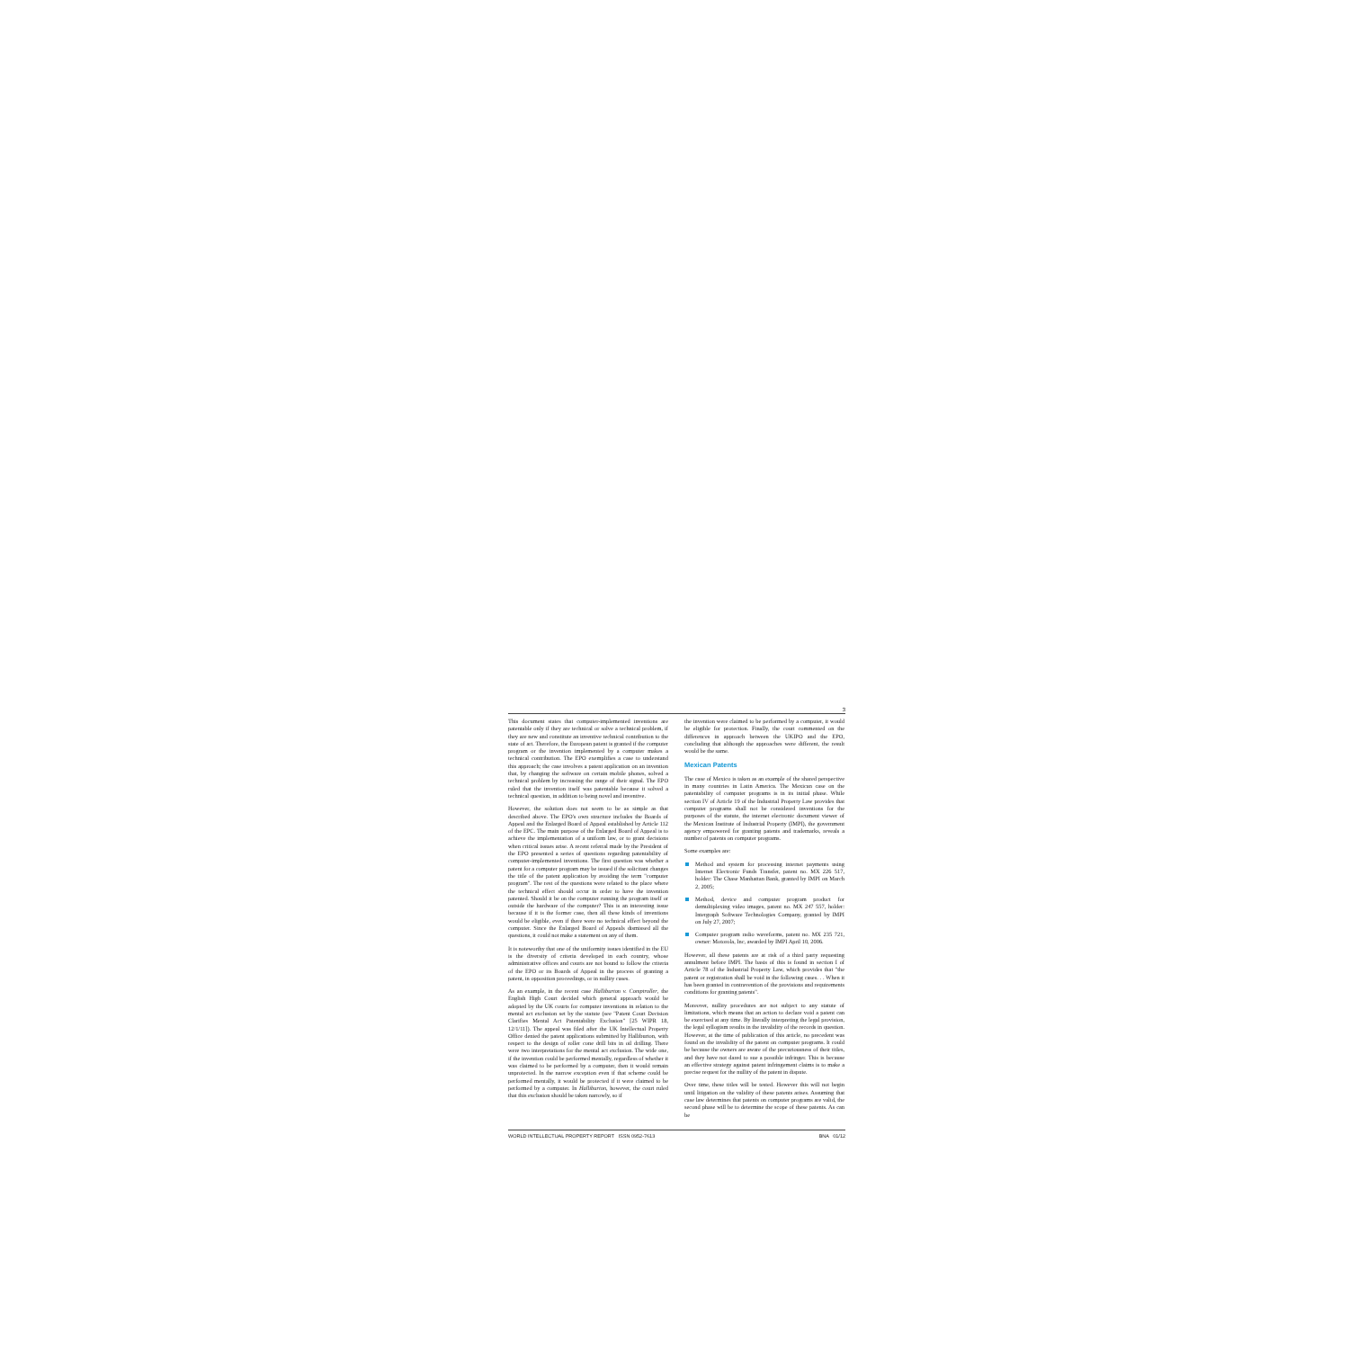3
This document states that computer-implemented inventions are patentable only if they are technical or solve a technical problem, if they are new and constitute an inventive technical contribution to the state of art. Therefore, the European patent is granted if the computer program or the invention implemented by a computer makes a technical contribution. The EPO exemplifies a case to understand this approach; the case involves a patent application on an invention that, by changing the software on certain mobile phones, solved a technical problem by increasing the range of their signal. The EPO ruled that the invention itself was patentable because it solved a technical question, in addition to being novel and inventive.
However, the solution does not seem to be as simple as that described above. The EPO's own structure includes the Boards of Appeal and the Enlarged Board of Appeal established by Article 112 of the EPC. The main purpose of the Enlarged Board of Appeal is to achieve the implementation of a uniform law, or to grant decisions when critical issues arise. A recent referral made by the President of the EPO presented a series of questions regarding patentability of computer-implemented inventions. The first question was whether a patent for a computer program may be issued if the solicitant changes the title of the patent application by avoiding the term "computer program". The rest of the questions were related to the place where the technical effect should occur in order to have the invention patented. Should it be on the computer running the program itself or outside the hardware of the computer? This is an interesting issue because if it is the former case, then all these kinds of inventions would be eligible, even if there were no technical effect beyond the computer. Since the Enlarged Board of Appeals dismissed all the questions, it could not make a statement on any of them.
It is noteworthy that one of the uniformity issues identified in the EU is the diversity of criteria developed in each country, whose administrative offices and courts are not bound to follow the criteria of the EPO or its Boards of Appeal in the process of granting a patent, in opposition proceedings, or in nullity cases.
As an example, in the recent case Halliburton v. Comptroller, the English High Court decided which general approach would be adopted by the UK courts for computer inventions in relation to the mental act exclusion set by the statute (see "Patent Court Decision Clarifies Mental Act Patentability Exclusion" [25 WIPR 18, 12/1/11]). The appeal was filed after the UK Intellectual Property Office denied the patent applications submitted by Halliburton, with respect to the design of roller cone drill bits in oil drilling. There were two interpretations for the mental act exclusion. The wide one, if the invention could be performed mentally, regardless of whether it was claimed to be performed by a computer, then it would remain unprotected. In the narrow exception even if that scheme could be performed mentally, it would be protected if it were claimed to be performed by a computer. In Halliburton, however, the court ruled that this exclusion should be taken narrowly, so if
the invention were claimed to be performed by a computer, it would be eligible for protection. Finally, the court commented on the differences in approach between the UKIPO and the EPO, concluding that although the approaches were different, the result would be the same.
Mexican Patents
The case of Mexico is taken as an example of the shared perspective in many countries in Latin America. The Mexican case on the patentability of computer programs is in its initial phase. While section IV of Article 19 of the Industrial Property Law provides that computer programs shall not be considered inventions for the purposes of the statute, the internet electronic document viewer of the Mexican Institute of Industrial Property (IMPI), the government agency empowered for granting patents and trademarks, reveals a number of patents on computer programs.
Some examples are:
Method and system for processing internet payments using Internet Electronic Funds Transfer, patent no. MX 226 517, holder: The Chase Manhattan Bank, granted by IMPI on March 2, 2005;
Method, device and computer program product for demultiplexing video images, patent no. MX 247 557, holder: Intergraph Software Technologies Company, granted by IMPI on July 27, 2007;
Computer program radio waveforms, patent no. MX 235 721, owner: Motorola, Inc, awarded by IMPI April 10, 2006.
However, all these patents are at risk of a third party requesting annulment before IMPI. The basis of this is found in section I of Article 78 of the Industrial Property Law, which provides that "the patent or registration shall be void in the following cases. . . When it has been granted in contravention of the provisions and requirements conditions for granting patents".
Moreover, nullity procedures are not subject to any statute of limitations, which means that an action to declare void a patent can be exercised at any time. By literally interpreting the legal provision, the legal syllogism results in the invalidity of the records in question. However, at the time of publication of this article, no precedent was found on the invalidity of the patent on computer programs. It could be because the owners are aware of the precariousness of their titles, and they have not dared to sue a possible infringer. This is because an effective strategy against patent infringement claims is to make a precise request for the nullity of the patent in dispute.
Over time, these titles will be tested. However this will not begin until litigation on the validity of these patents arises. Assuming that case law determines that patents on computer programs are valid, the second phase will be to determine the scope of these patents. As can be
WORLD INTELLECTUAL PROPERTY REPORT ISSN 0952-7613 BNA 01/12